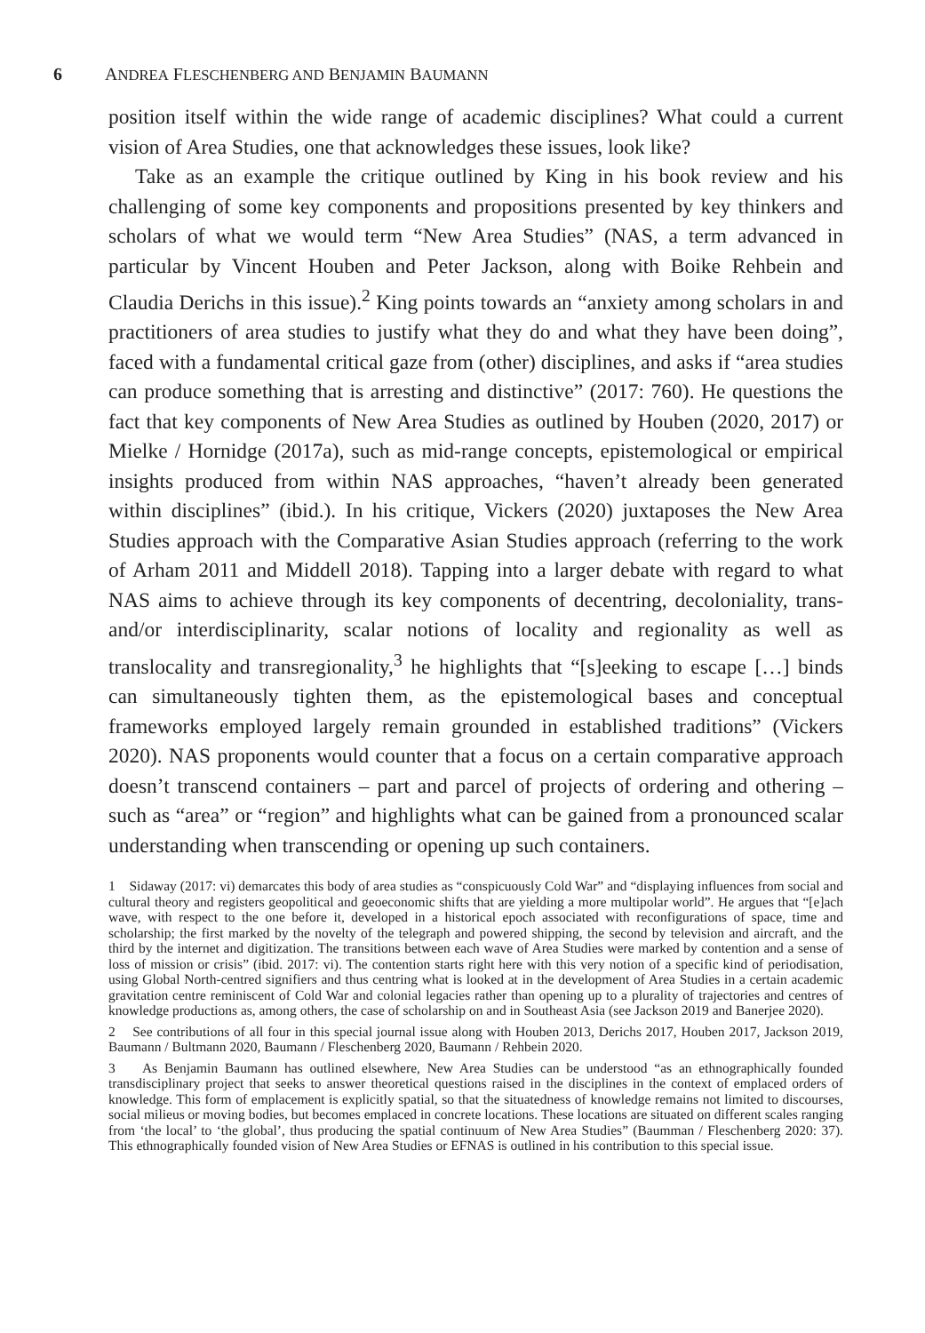6 ANDREA FLESCHENBERG AND BENJAMIN BAUMANN
position itself within the wide range of academic disciplines? What could a current vision of Area Studies, one that acknowledges these issues, look like?
Take as an example the critique outlined by King in his book review and his challenging of some key components and propositions presented by key thinkers and scholars of what we would term “New Area Studies” (NAS, a term advanced in particular by Vincent Houben and Peter Jackson, along with Boike Rehbein and Claudia Derichs in this issue).<sup>2</sup> King points towards an “anxiety among scholars in and practitioners of area studies to justify what they do and what they have been doing”, faced with a fundamental critical gaze from (other) disciplines, and asks if “area studies can produce something that is arresting and distinctive” (2017: 760). He questions the fact that key components of New Area Studies as outlined by Houben (2020, 2017) or Mielke / Hornidge (2017a), such as mid-range concepts, epistemological or empirical insights produced from within NAS approaches, “haven’t already been generated within disciplines” (ibid.). In his critique, Vickers (2020) juxtaposes the New Area Studies approach with the Comparative Asian Studies approach (referring to the work of Arham 2011 and Middell 2018). Tapping into a larger debate with regard to what NAS aims to achieve through its key components of decentring, decoloniality, trans- and/or interdisciplinarity, scalar notions of locality and regionality as well as translocality and transregionality,<sup>3</sup> he highlights that “[s]eeking to escape […] binds can simultaneously tighten them, as the epistemological bases and conceptual frameworks employed largely remain grounded in established traditions” (Vickers 2020). NAS proponents would counter that a focus on a certain comparative approach doesn’t transcend containers – part and parcel of projects of ordering and othering – such as “area” or “region” and highlights what can be gained from a pronounced scalar understanding when transcending or opening up such containers.
1 Sidaway (2017: vi) demarcates this body of area studies as “conspicuously Cold War” and “displaying influences from social and cultural theory and registers geopolitical and geoeconomic shifts that are yielding a more multipolar world”. He argues that “[e]ach wave, with respect to the one before it, developed in a historical epoch associated with reconfigurations of space, time and scholarship; the first marked by the novelty of the telegraph and powered shipping, the second by television and aircraft, and the third by the internet and digitization. The transitions between each wave of Area Studies were marked by contention and a sense of loss of mission or crisis” (ibid. 2017: vi). The contention starts right here with this very notion of a specific kind of periodisation, using Global North-centred signifiers and thus centring what is looked at in the development of Area Studies in a certain academic gravitation centre reminiscent of Cold War and colonial legacies rather than opening up to a plurality of trajectories and centres of knowledge productions as, among others, the case of scholarship on and in Southeast Asia (see Jackson 2019 and Banerjee 2020).
2 See contributions of all four in this special journal issue along with Houben 2013, Derichs 2017, Houben 2017, Jackson 2019, Baumann / Bultmann 2020, Baumann / Fleschenberg 2020, Baumann / Rehbein 2020.
3 As Benjamin Baumann has outlined elsewhere, New Area Studies can be understood “as an ethnographically founded transdisciplinary project that seeks to answer theoretical questions raised in the disciplines in the context of emplaced orders of knowledge. This form of emplacement is explicitly spatial, so that the situatedness of knowledge remains not limited to discourses, social milieus or moving bodies, but becomes emplaced in concrete locations. These locations are situated on different scales ranging from ‘the local’ to ‘the global’, thus producing the spatial continuum of New Area Studies” (Baumman / Fleschenberg 2020: 37). This ethnographically founded vision of New Area Studies or EFNAS is outlined in his contribution to this special issue.